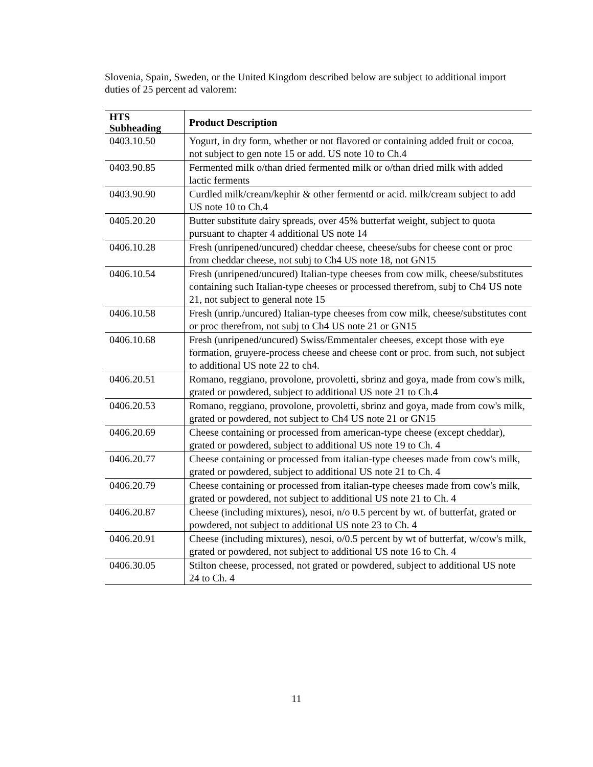Slovenia, Spain, Sweden, or the United Kingdom described below are subject to additional import duties of 25 percent ad valorem:
| HTS Subheading | Product Description |
| --- | --- |
| 0403.10.50 | Yogurt, in dry form, whether or not flavored or containing added fruit or cocoa, not subject to gen note 15 or add. US note 10 to Ch.4 |
| 0403.90.85 | Fermented milk o/than dried fermented milk or o/than dried milk with added lactic ferments |
| 0403.90.90 | Curdled milk/cream/kephir & other fermentd or acid. milk/cream subject to add US note 10 to Ch.4 |
| 0405.20.20 | Butter substitute dairy spreads, over 45% butterfat weight, subject to quota pursuant to chapter 4 additional US note 14 |
| 0406.10.28 | Fresh (unripened/uncured) cheddar cheese, cheese/subs for cheese cont or proc from cheddar cheese, not subj to Ch4 US note 18, not GN15 |
| 0406.10.54 | Fresh (unripened/uncured) Italian-type cheeses from cow milk, cheese/substitutes containing such Italian-type cheeses or processed therefrom, subj to Ch4 US note 21, not subject to general note 15 |
| 0406.10.58 | Fresh (unrip./uncured) Italian-type cheeses from cow milk, cheese/substitutes cont or proc therefrom, not subj to Ch4 US note 21 or GN15 |
| 0406.10.68 | Fresh (unripened/uncured) Swiss/Emmentaler cheeses, except those with eye formation, gruyere-process cheese and cheese cont or proc. from such, not subject to additional US note 22 to ch4. |
| 0406.20.51 | Romano, reggiano, provolone, provoletti, sbrinz and goya, made from cow's milk, grated or powdered, subject to additional US note 21 to Ch.4 |
| 0406.20.53 | Romano, reggiano, provolone, provoletti, sbrinz and goya, made from cow's milk, grated or powdered, not subject to Ch4 US note 21 or GN15 |
| 0406.20.69 | Cheese containing or processed from american-type cheese (except cheddar), grated or powdered, subject to additional US note 19 to Ch. 4 |
| 0406.20.77 | Cheese containing or processed from italian-type cheeses made from cow's milk, grated or powdered, subject to additional US note 21 to Ch. 4 |
| 0406.20.79 | Cheese containing or processed from italian-type cheeses made from cow's milk, grated or powdered, not subject to additional US note 21 to Ch. 4 |
| 0406.20.87 | Cheese (including mixtures), nesoi, n/o 0.5 percent by wt. of butterfat, grated or powdered, not subject to additional US note 23 to Ch. 4 |
| 0406.20.91 | Cheese (including mixtures), nesoi, o/0.5 percent by wt of butterfat, w/cow's milk, grated or powdered, not subject to additional US note 16 to Ch. 4 |
| 0406.30.05 | Stilton cheese, processed, not grated or powdered, subject to additional US note 24 to Ch. 4 |
11